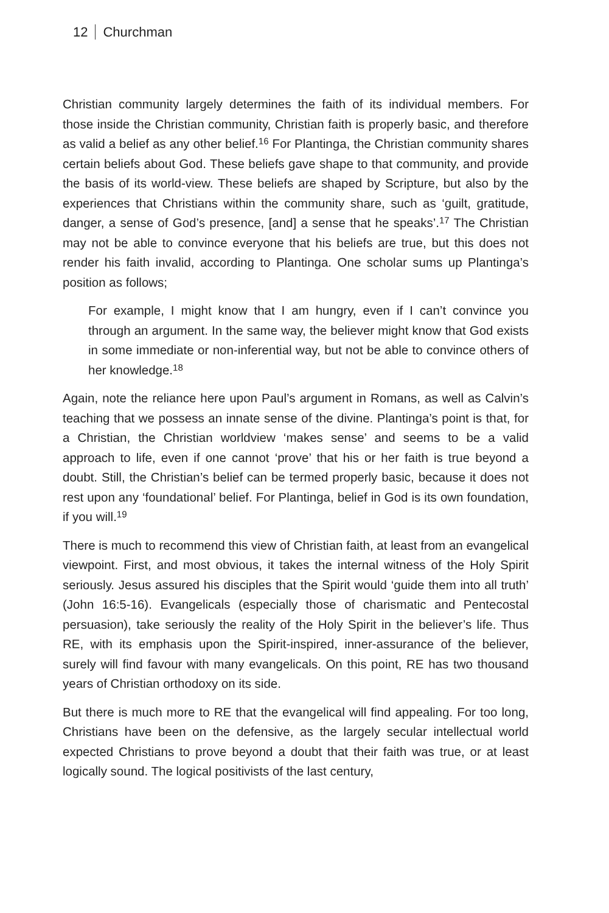12 Churchman
Christian community largely determines the faith of its individual members. For those inside the Christian community, Christian faith is properly basic, and therefore as valid a belief as any other belief.<sup>16</sup> For Plantinga, the Christian community shares certain beliefs about God. These beliefs gave shape to that community, and provide the basis of its world-view. These beliefs are shaped by Scripture, but also by the experiences that Christians within the community share, such as ‘guilt, gratitude, danger, a sense of God’s presence, [and] a sense that he speaks’.<sup>17</sup> The Christian may not be able to convince everyone that his beliefs are true, but this does not render his faith invalid, according to Plantinga. One scholar sums up Plantinga’s position as follows;
For example, I might know that I am hungry, even if I can’t convince you through an argument. In the same way, the believer might know that God exists in some immediate or non-inferential way, but not be able to convince others of her knowledge.<sup>18</sup>
Again, note the reliance here upon Paul’s argument in Romans, as well as Calvin’s teaching that we possess an innate sense of the divine. Plantinga’s point is that, for a Christian, the Christian worldview ‘makes sense’ and seems to be a valid approach to life, even if one cannot ‘prove’ that his or her faith is true beyond a doubt. Still, the Christian’s belief can be termed properly basic, because it does not rest upon any ‘foundational’ belief. For Plantinga, belief in God is its own foundation, if you will.<sup>19</sup>
There is much to recommend this view of Christian faith, at least from an evangelical viewpoint. First, and most obvious, it takes the internal witness of the Holy Spirit seriously. Jesus assured his disciples that the Spirit would ‘guide them into all truth’ (John 16:5-16). Evangelicals (especially those of charismatic and Pentecostal persuasion), take seriously the reality of the Holy Spirit in the believer’s life. Thus RE, with its emphasis upon the Spirit-inspired, inner-assurance of the believer, surely will find favour with many evangelicals. On this point, RE has two thousand years of Christian orthodoxy on its side.
But there is much more to RE that the evangelical will find appealing. For too long, Christians have been on the defensive, as the largely secular intellectual world expected Christians to prove beyond a doubt that their faith was true, or at least logically sound. The logical positivists of the last century,